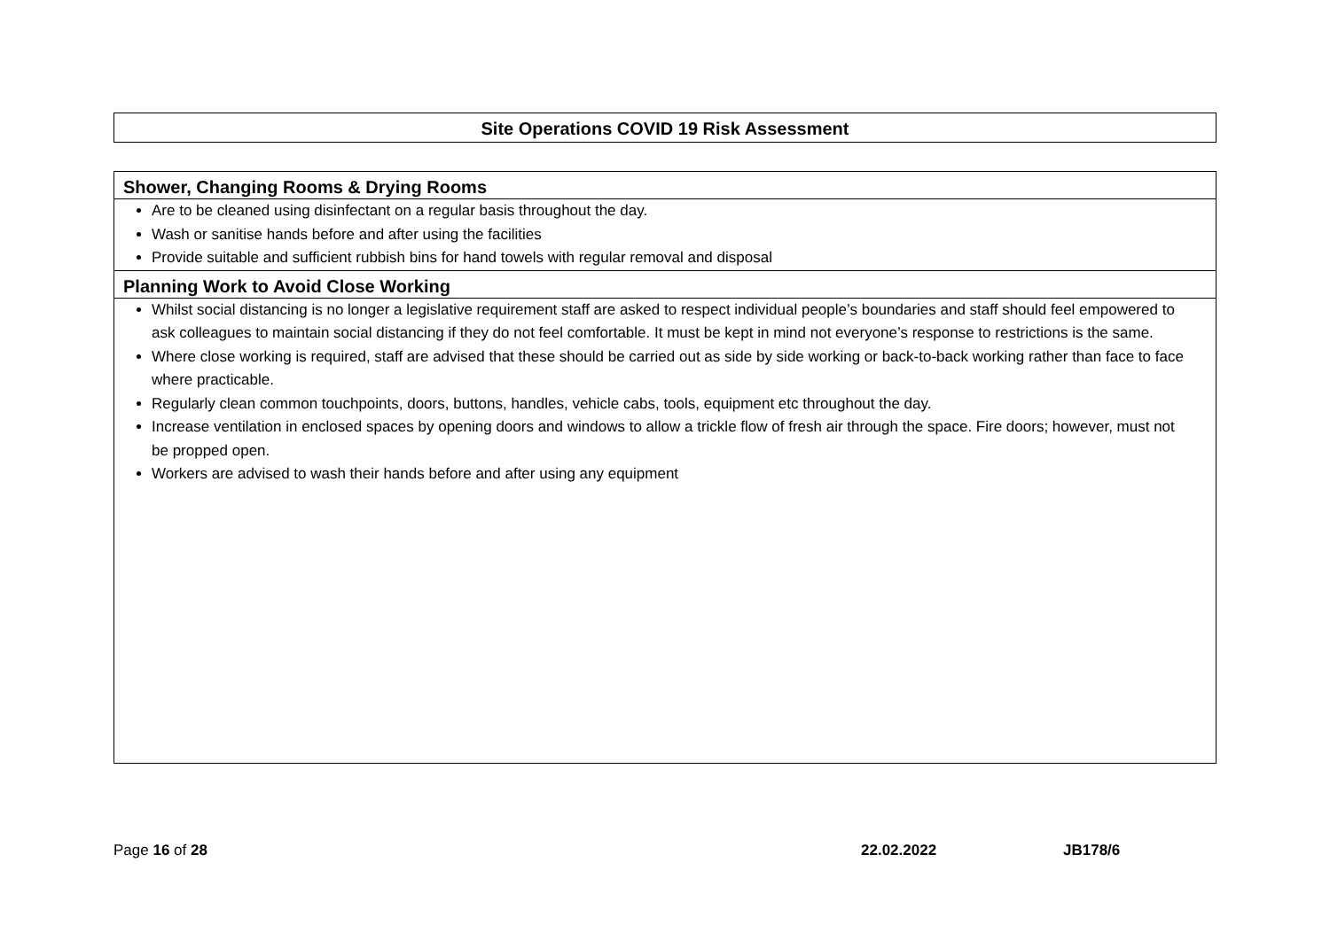Site Operations COVID 19 Risk Assessment
| Shower, Changing Rooms & Drying Rooms |
| Are to be cleaned using disinfectant on a regular basis throughout the day. Wash or sanitise hands before and after using the facilities Provide suitable and sufficient rubbish bins for hand towels with regular removal and disposal |
| Planning Work to Avoid Close Working |
| Whilst social distancing is no longer a legislative requirement staff are asked to respect individual people’s boundaries and staff should feel empowered to ask colleagues to maintain social distancing if they do not feel comfortable. It must be kept in mind not everyone’s response to restrictions is the same. Where close working is required, staff are advised that these should be carried out as side by side working or back-to-back working rather than face to face where practicable. Regularly clean common touchpoints, doors, buttons, handles, vehicle cabs, tools, equipment etc throughout the day. Increase ventilation in enclosed spaces by opening doors and windows to allow a trickle flow of fresh air through the space. Fire doors; however, must not be propped open. Workers are advised to wash their hands before and after using any equipment |
Page 16 of 28 22.02.2022 JB178/6